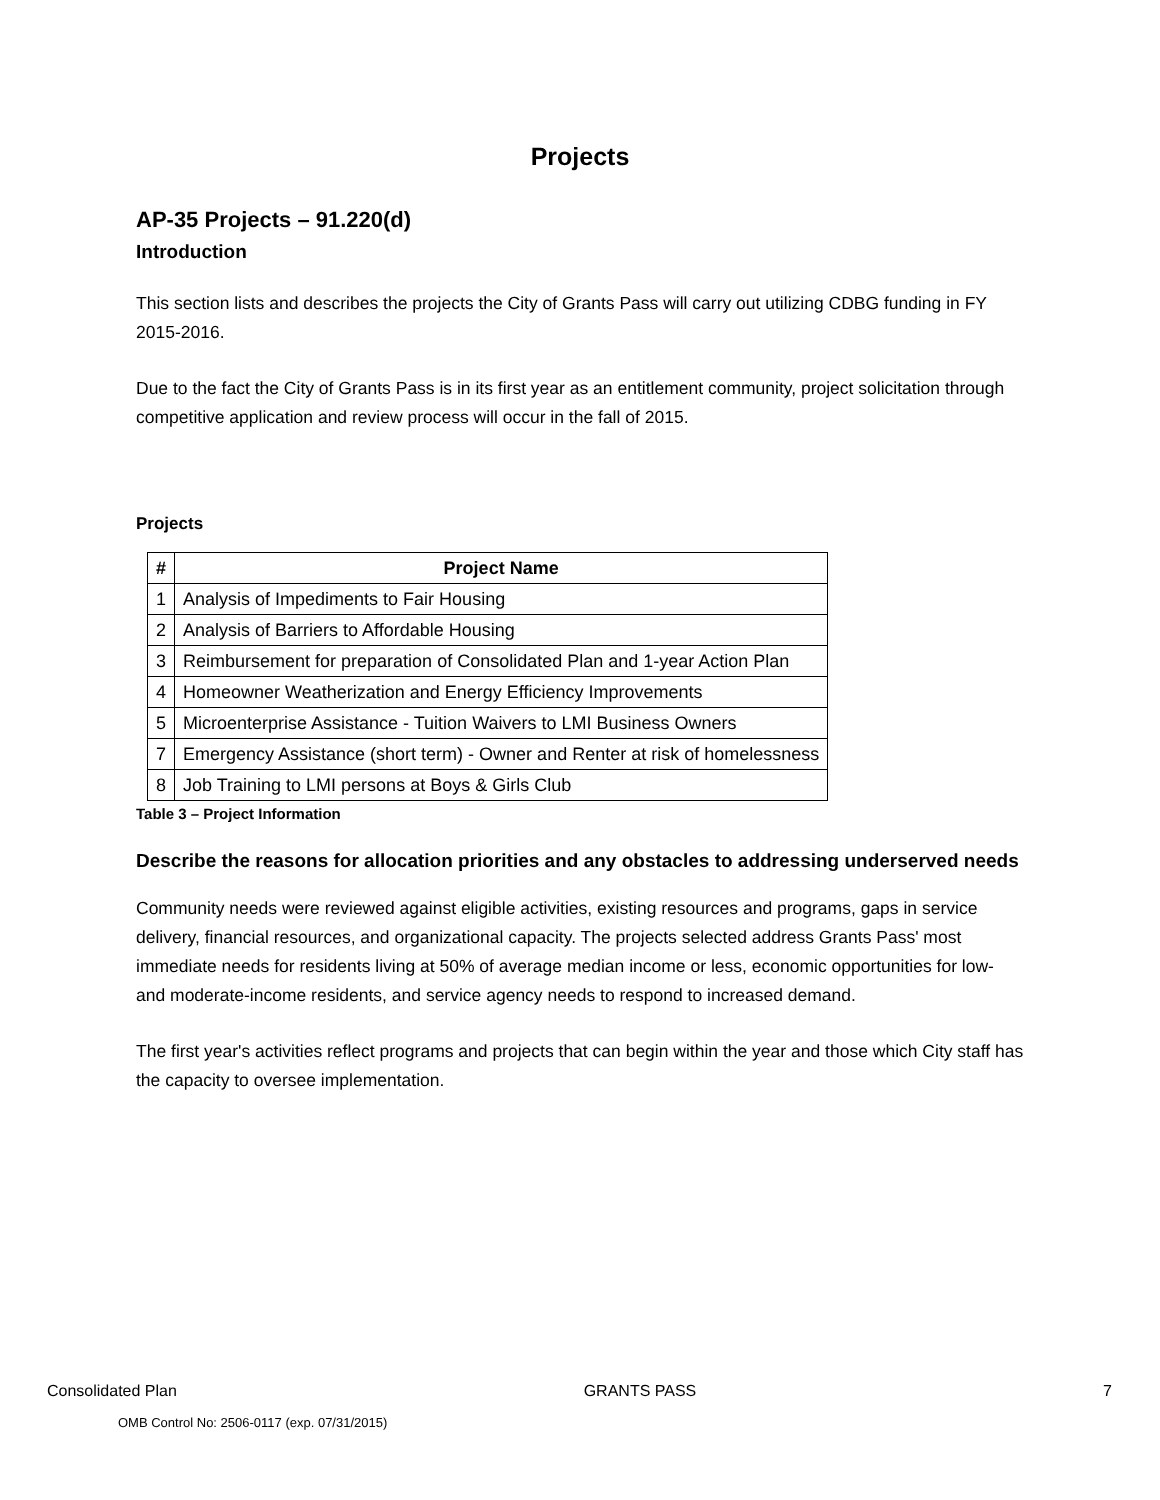Projects
AP-35 Projects – 91.220(d)
Introduction
This section lists and describes the projects the City of Grants Pass will carry out utilizing CDBG funding in FY 2015-2016.
Due to the fact the City of Grants Pass is in its first year as an entitlement community, project solicitation through competitive application and review process will occur in the fall of 2015.
Projects
| # | Project Name |
| --- | --- |
| 1 | Analysis of Impediments to Fair Housing |
| 2 | Analysis of Barriers to Affordable Housing |
| 3 | Reimbursement for preparation of Consolidated Plan and 1-year Action Plan |
| 4 | Homeowner Weatherization and Energy Efficiency Improvements |
| 5 | Microenterprise Assistance - Tuition Waivers to LMI Business Owners |
| 7 | Emergency Assistance (short term) - Owner and Renter at risk of homelessness |
| 8 | Job Training to LMI persons at Boys & Girls Club |
Table 3 – Project Information
Describe the reasons for allocation priorities and any obstacles to addressing underserved needs
Community needs were reviewed against eligible activities, existing resources and programs, gaps in service delivery, financial resources, and organizational capacity. The projects selected address Grants Pass' most immediate needs for residents living at 50% of average median income or less, economic opportunities for low- and moderate-income residents, and service agency needs to respond to increased demand.
The first year's activities reflect programs and projects that can begin within the year and those which City staff has the capacity to oversee implementation.
Consolidated Plan GRANTS PASS 7
OMB Control No: 2506-0117 (exp. 07/31/2015)